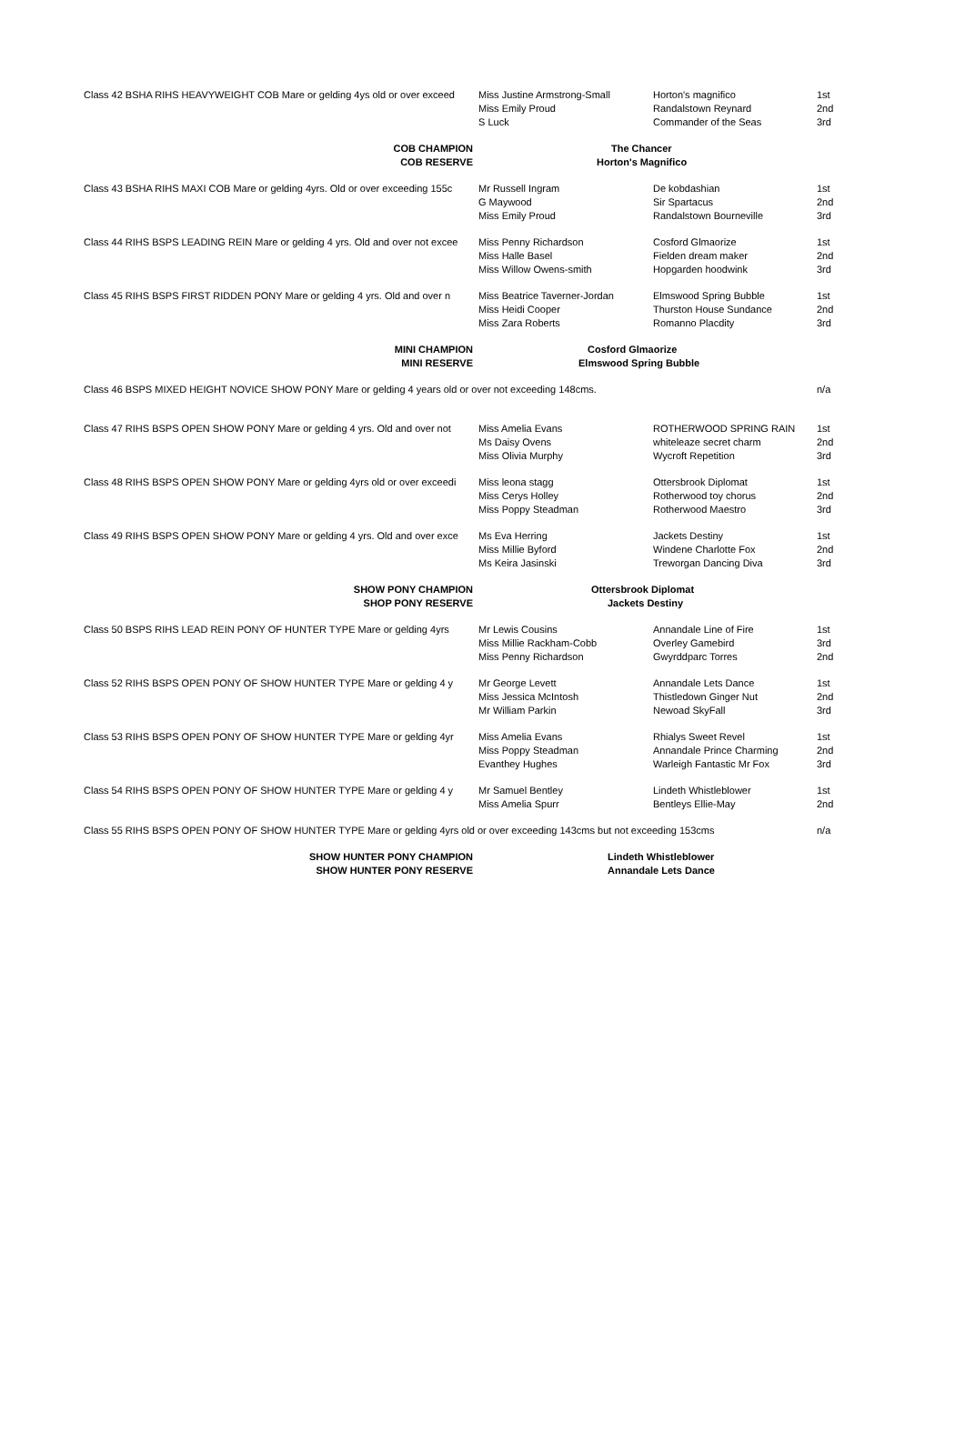| Class 42 BSHA RIHS HEAVYWEIGHT COB Mare or gelding 4ys old or over exceed | Miss Justine Armstrong-Small | Horton's magnifico | 1st |
| | Miss Emily Proud | Randalstown Reynard | 2nd |
| | S Luck | Commander of the Seas | 3rd |
| COB CHAMPION | The Chancer | | |
| COB RESERVE | Horton's Magnifico | | |
| Class 43 BSHA RIHS MAXI COB Mare or gelding 4yrs. Old or over exceeding 155c | Mr Russell Ingram | De kobdashian | 1st |
| | G Maywood | Sir Spartacus | 2nd |
| | Miss Emily Proud | Randalstown Bourneville | 3rd |
| Class 44 RIHS BSPS LEADING REIN Mare or gelding 4 yrs. Old and over not excee | Miss Penny Richardson | Cosford Glmaorize | 1st |
| | Miss Halle Basel | Fielden dream maker | 2nd |
| | Miss Willow Owens-smith | Hopgarden hoodwink | 3rd |
| Class 45 RIHS BSPS FIRST RIDDEN PONY Mare or gelding 4 yrs. Old and over n | Miss Beatrice Taverner-Jordan | Elmswood Spring Bubble | 1st |
| | Miss Heidi Cooper | Thurston House Sundance | 2nd |
| | Miss Zara Roberts | Romanno Placdity | 3rd |
| MINI CHAMPION | Cosford Glmaorize | | |
| MINI RESERVE | Elmswood Spring Bubble | | |
| Class 46 BSPS MIXED HEIGHT NOVICE SHOW PONY Mare or gelding 4 years old or over not exceeding 148cms. | | | n/a |
| Class 47 RIHS BSPS OPEN SHOW PONY Mare or gelding 4 yrs. Old and over not | Miss Amelia Evans | ROTHERWOOD SPRING RAIN | 1st |
| | Ms Daisy Ovens | whiteleaze secret charm | 2nd |
| | Miss Olivia Murphy | Wycroft Repetition | 3rd |
| Class 48 RIHS BSPS OPEN SHOW PONY Mare or gelding 4yrs old or over exceedi | Miss leona stagg | Ottersbrook Diplomat | 1st |
| | Miss Cerys Holley | Rotherwood toy chorus | 2nd |
| | Miss Poppy Steadman | Rotherwood Maestro | 3rd |
| Class 49 RIHS BSPS OPEN SHOW PONY Mare or gelding 4 yrs. Old and over exce | Ms Eva Herring | Jackets Destiny | 1st |
| | Miss Millie Byford | Windene Charlotte Fox | 2nd |
| | Ms Keira Jasinski | Treworgan Dancing Diva | 3rd |
| SHOW PONY CHAMPION | Ottersbrook Diplomat | | |
| SHOP PONY RESERVE | Jackets Destiny | | |
| Class 50 BSPS RIHS LEAD REIN PONY OF HUNTER TYPE Mare or gelding 4yrs | Mr Lewis Cousins | Annandale Line of Fire | 1st |
| | Miss Millie Rackham-Cobb | Overley Gamebird | 3rd |
| | Miss Penny Richardson | Gwyrddparc Torres | 2nd |
| Class 52 RIHS BSPS OPEN PONY OF SHOW HUNTER TYPE Mare or gelding 4 y | Mr George Levett | Annandale Lets Dance | 1st |
| | Miss Jessica McIntosh | Thistledown Ginger Nut | 2nd |
| | Mr William Parkin | Newoad SkyFall | 3rd |
| Class 53 RIHS BSPS OPEN PONY OF SHOW HUNTER TYPE Mare or gelding 4yr | Miss Amelia Evans | Rhialys Sweet Revel | 1st |
| | Miss Poppy Steadman | Annandale Prince Charming | 2nd |
| | Evanthey Hughes | Warleigh Fantastic Mr Fox | 3rd |
| Class 54 RIHS BSPS OPEN PONY OF SHOW HUNTER TYPE Mare or gelding 4 y | Mr Samuel Bentley | Lindeth Whistleblower | 1st |
| | Miss Amelia Spurr | Bentleys Ellie-May | 2nd |
| Class 55 RIHS BSPS OPEN PONY OF SHOW HUNTER TYPE Mare or gelding 4yrs old or over exceeding 143cms but not exceeding 153cms | | | n/a |
| SHOW HUNTER PONY CHAMPION | Lindeth Whistleblower | | |
| SHOW HUNTER PONY RESERVE | Annandale Lets Dance | | |